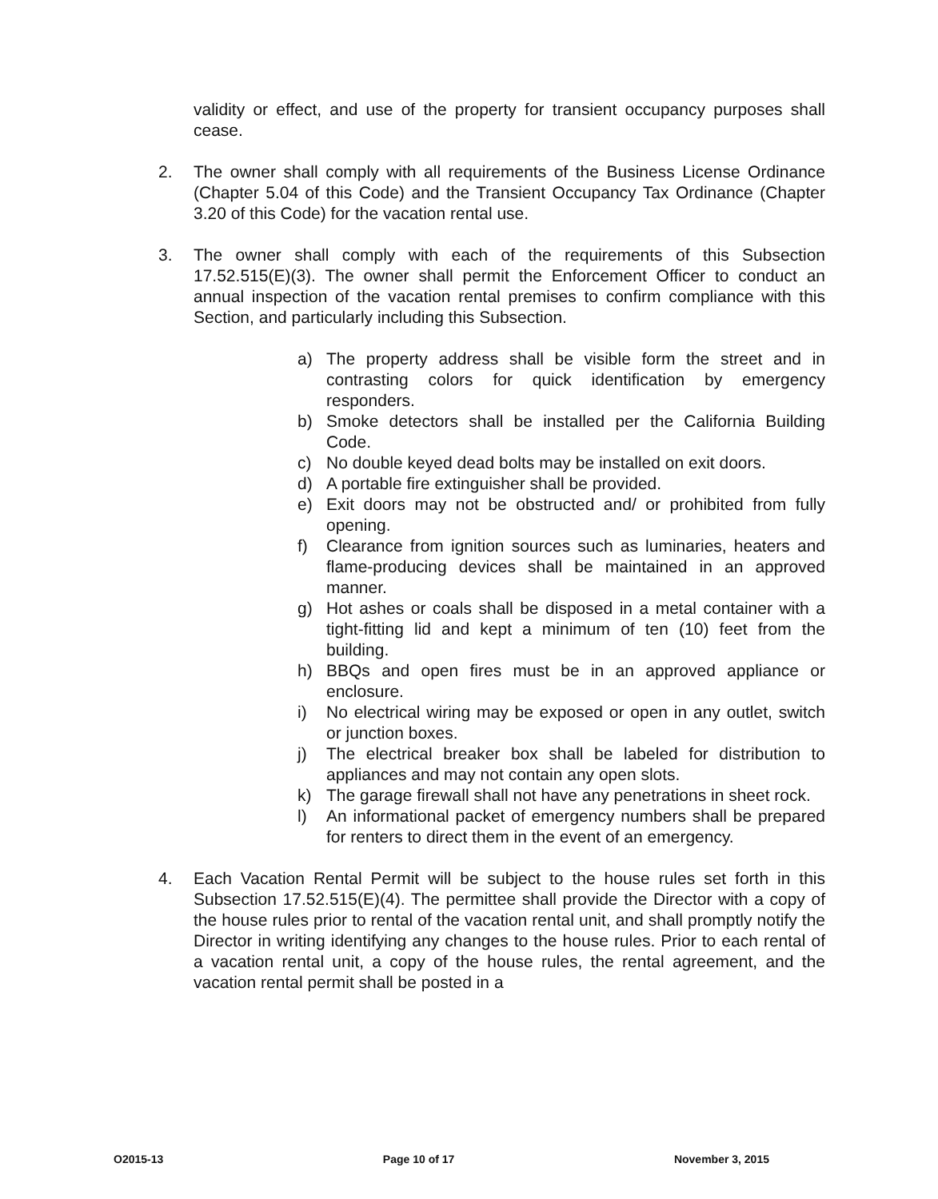validity or effect, and use of the property for transient occupancy purposes shall cease.
2. The owner shall comply with all requirements of the Business License Ordinance (Chapter 5.04 of this Code) and the Transient Occupancy Tax Ordinance (Chapter 3.20 of this Code) for the vacation rental use.
3. The owner shall comply with each of the requirements of this Subsection 17.52.515(E)(3). The owner shall permit the Enforcement Officer to conduct an annual inspection of the vacation rental premises to confirm compliance with this Section, and particularly including this Subsection.
a) The property address shall be visible form the street and in contrasting colors for quick identification by emergency responders.
b) Smoke detectors shall be installed per the California Building Code.
c) No double keyed dead bolts may be installed on exit doors.
d) A portable fire extinguisher shall be provided.
e) Exit doors may not be obstructed and/ or prohibited from fully opening.
f) Clearance from ignition sources such as luminaries, heaters and flame-producing devices shall be maintained in an approved manner.
g) Hot ashes or coals shall be disposed in a metal container with a tight-fitting lid and kept a minimum of ten (10) feet from the building.
h) BBQs and open fires must be in an approved appliance or enclosure.
i) No electrical wiring may be exposed or open in any outlet, switch or junction boxes.
j) The electrical breaker box shall be labeled for distribution to appliances and may not contain any open slots.
k) The garage firewall shall not have any penetrations in sheet rock.
l) An informational packet of emergency numbers shall be prepared for renters to direct them in the event of an emergency.
4. Each Vacation Rental Permit will be subject to the house rules set forth in this Subsection 17.52.515(E)(4). The permittee shall provide the Director with a copy of the house rules prior to rental of the vacation rental unit, and shall promptly notify the Director in writing identifying any changes to the house rules. Prior to each rental of a vacation rental unit, a copy of the house rules, the rental agreement, and the vacation rental permit shall be posted in a
O2015-13 Page 10 of 17 November 3, 2015